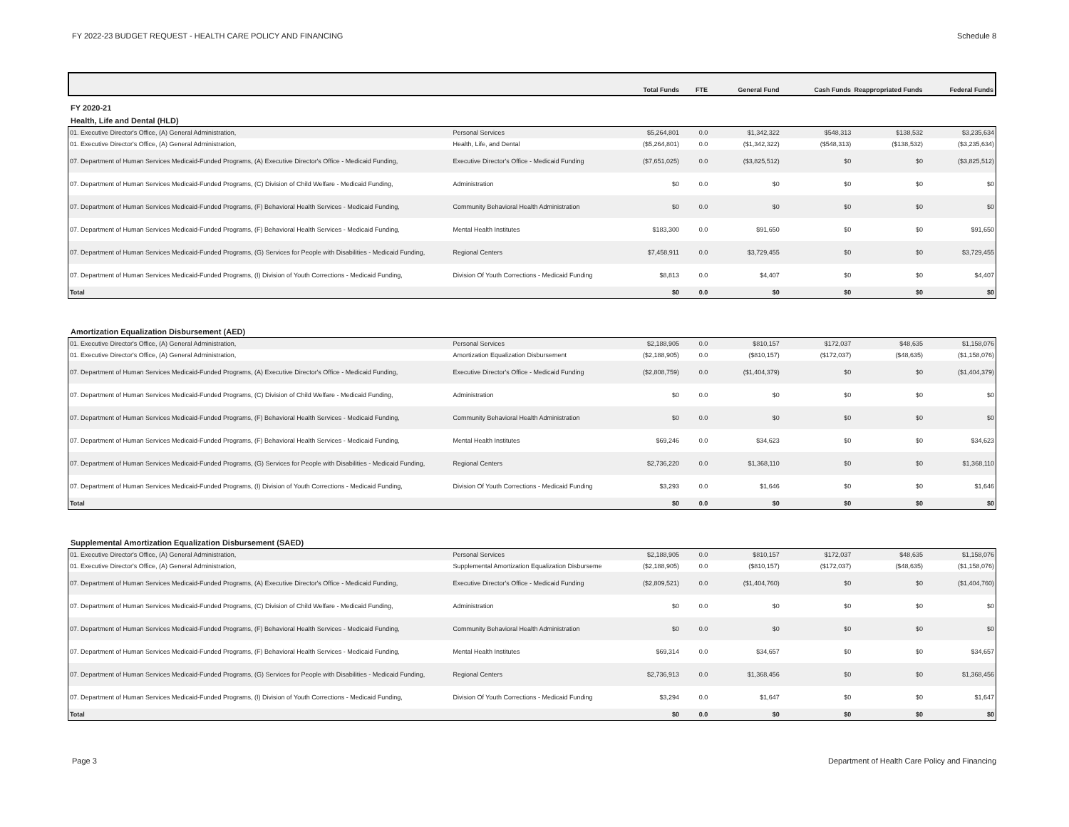FY 2022-23 BUDGET REQUEST - HEALTH CARE POLICY AND FINANCING Schedule 8
| | | Total Funds | FTE | General Fund | Cash Funds | Reappropriated Funds | Federal Funds |
| --- | --- | --- | --- | --- | --- | --- | --- |
FY 2020-21
Health, Life and Dental (HLD)
| 01. Executive Director's Office, (A) General Administration, | Personal Services | $5,264,801 | 0.0 | $1,342,322 | $548,313 | $138,532 | $3,235,634 |
| 01. Executive Director's Office, (A) General Administration, | Health, Life, and Dental | ($5,264,801) | 0.0 | ($1,342,322) | ($548,313) | ($138,532) | ($3,235,634) |
| 07. Department of Human Services Medicaid-Funded Programs, (A) Executive Director's Office - Medicaid Funding, | Executive Director's Office - Medicaid Funding | ($7,651,025) | 0.0 | ($3,825,512) | $0 | $0 | ($3,825,512) |
| 07. Department of Human Services Medicaid-Funded Programs, (C) Division of Child Welfare - Medicaid Funding, | Administration | $0 | 0.0 | $0 | $0 | $0 | $0 |
| 07. Department of Human Services Medicaid-Funded Programs, (F) Behavioral Health Services - Medicaid Funding, | Community Behavioral Health Administration | $0 | 0.0 | $0 | $0 | $0 | $0 |
| 07. Department of Human Services Medicaid-Funded Programs, (F) Behavioral Health Services - Medicaid Funding, | Mental Health Institutes | $183,300 | 0.0 | $91,650 | $0 | $0 | $91,650 |
| 07. Department of Human Services Medicaid-Funded Programs, (G) Services for People with Disabilities - Medicaid Funding, | Regional Centers | $7,458,911 | 0.0 | $3,729,455 | $0 | $0 | $3,729,455 |
| 07. Department of Human Services Medicaid-Funded Programs, (I) Division of Youth Corrections - Medicaid Funding, | Division Of Youth Corrections - Medicaid Funding | $8,813 | 0.0 | $4,407 | $0 | $0 | $4,407 |
| Total | | $0 | 0.0 | $0 | $0 | $0 | $0 |
Amortization Equalization Disbursement (AED)
| 01. Executive Director's Office, (A) General Administration, | Personal Services | $2,188,905 | 0.0 | $810,157 | $172,037 | $48,635 | $1,158,076 |
| 01. Executive Director's Office, (A) General Administration, | Amortization Equalization Disbursement | ($2,188,905) | 0.0 | ($810,157) | ($172,037) | ($48,635) | ($1,158,076) |
| 07. Department of Human Services Medicaid-Funded Programs, (A) Executive Director's Office - Medicaid Funding, | Executive Director's Office - Medicaid Funding | ($2,808,759) | 0.0 | ($1,404,379) | $0 | $0 | ($1,404,379) |
| 07. Department of Human Services Medicaid-Funded Programs, (C) Division of Child Welfare - Medicaid Funding, | Administration | $0 | 0.0 | $0 | $0 | $0 | $0 |
| 07. Department of Human Services Medicaid-Funded Programs, (F) Behavioral Health Services - Medicaid Funding, | Community Behavioral Health Administration | $0 | 0.0 | $0 | $0 | $0 | $0 |
| 07. Department of Human Services Medicaid-Funded Programs, (F) Behavioral Health Services - Medicaid Funding, | Mental Health Institutes | $69,246 | 0.0 | $34,623 | $0 | $0 | $34,623 |
| 07. Department of Human Services Medicaid-Funded Programs, (G) Services for People with Disabilities - Medicaid Funding, | Regional Centers | $2,736,220 | 0.0 | $1,368,110 | $0 | $0 | $1,368,110 |
| 07. Department of Human Services Medicaid-Funded Programs, (I) Division of Youth Corrections - Medicaid Funding, | Division Of Youth Corrections - Medicaid Funding | $3,293 | 0.0 | $1,646 | $0 | $0 | $1,646 |
| Total | | $0 | 0.0 | $0 | $0 | $0 | $0 |
Supplemental Amortization Equalization Disbursement (SAED)
| 01. Executive Director's Office, (A) General Administration, | Personal Services | $2,188,905 | 0.0 | $810,157 | $172,037 | $48,635 | $1,158,076 |
| 01. Executive Director's Office, (A) General Administration, | Supplemental Amortization Equalization Disburseme | ($2,188,905) | 0.0 | ($810,157) | ($172,037) | ($48,635) | ($1,158,076) |
| 07. Department of Human Services Medicaid-Funded Programs, (A) Executive Director's Office - Medicaid Funding, | Executive Director's Office - Medicaid Funding | ($2,809,521) | 0.0 | ($1,404,760) | $0 | $0 | ($1,404,760) |
| 07. Department of Human Services Medicaid-Funded Programs, (C) Division of Child Welfare - Medicaid Funding, | Administration | $0 | 0.0 | $0 | $0 | $0 | $0 |
| 07. Department of Human Services Medicaid-Funded Programs, (F) Behavioral Health Services - Medicaid Funding, | Community Behavioral Health Administration | $0 | 0.0 | $0 | $0 | $0 | $0 |
| 07. Department of Human Services Medicaid-Funded Programs, (F) Behavioral Health Services - Medicaid Funding, | Mental Health Institutes | $69,314 | 0.0 | $34,657 | $0 | $0 | $34,657 |
| 07. Department of Human Services Medicaid-Funded Programs, (G) Services for People with Disabilities - Medicaid Funding, | Regional Centers | $2,736,913 | 0.0 | $1,368,456 | $0 | $0 | $1,368,456 |
| 07. Department of Human Services Medicaid-Funded Programs, (I) Division of Youth Corrections - Medicaid Funding, | Division Of Youth Corrections - Medicaid Funding | $3,294 | 0.0 | $1,647 | $0 | $0 | $1,647 |
| Total | | $0 | 0.0 | $0 | $0 | $0 | $0 |
Page 3 Department of Health Care Policy and Financing